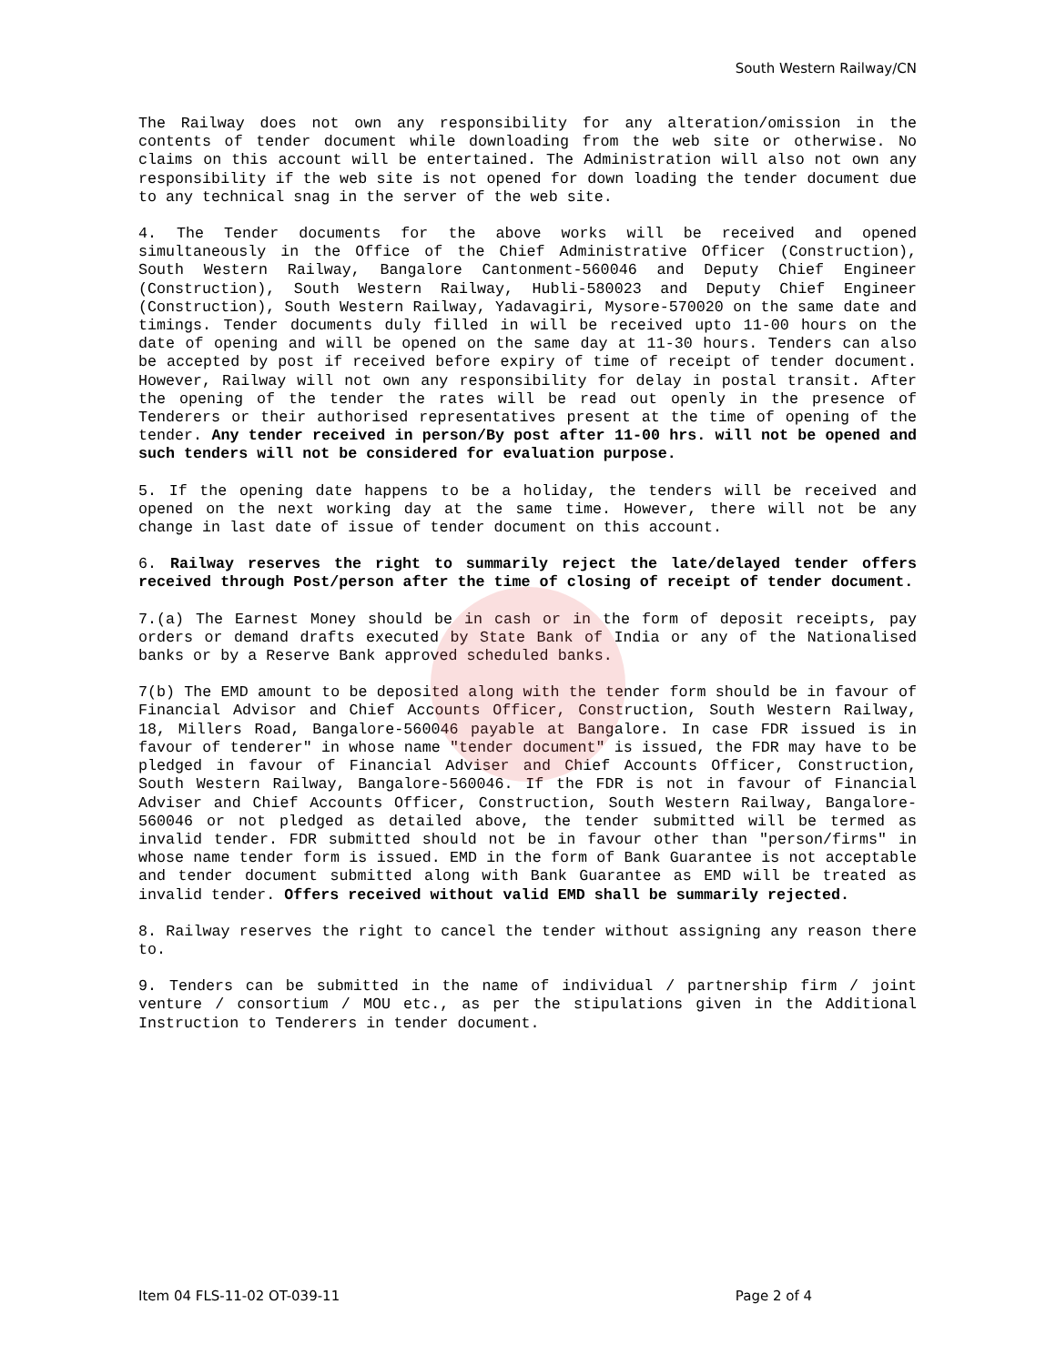South Western Railway/CN
The Railway does not own any responsibility for any alteration/omission in the contents of tender document while downloading from the web site or otherwise. No claims on this account will be entertained. The Administration will also not own any responsibility if the web site is not opened for down loading the tender document due to any technical snag in the server of the web site.
4. The Tender documents for the above works will be received and opened simultaneously in the Office of the Chief Administrative Officer (Construction), South Western Railway, Bangalore Cantonment-560046 and Deputy Chief Engineer (Construction), South Western Railway, Hubli-580023 and Deputy Chief Engineer (Construction), South Western Railway, Yadavagiri, Mysore-570020 on the same date and timings. Tender documents duly filled in will be received upto 11-00 hours on the date of opening and will be opened on the same day at 11-30 hours. Tenders can also be accepted by post if received before expiry of time of receipt of tender document. However, Railway will not own any responsibility for delay in postal transit. After the opening of the tender the rates will be read out openly in the presence of Tenderers or their authorised representatives present at the time of opening of the tender. Any tender received in person/By post after 11-00 hrs. will not be opened and such tenders will not be considered for evaluation purpose.
5. If the opening date happens to be a holiday, the tenders will be received and opened on the next working day at the same time. However, there will not be any change in last date of issue of tender document on this account.
6. Railway reserves the right to summarily reject the late/delayed tender offers received through Post/person after the time of closing of receipt of tender document.
7.(a) The Earnest Money should be in cash or in the form of deposit receipts, pay orders or demand drafts executed by State Bank of India or any of the Nationalised banks or by a Reserve Bank approved scheduled banks.
7(b) The EMD amount to be deposited along with the tender form should be in favour of Financial Advisor and Chief Accounts Officer, Construction, South Western Railway, 18, Millers Road, Bangalore-560046 payable at Bangalore. In case FDR issued is in favour of tenderer" in whose name "tender document" is issued, the FDR may have to be pledged in favour of Financial Adviser and Chief Accounts Officer, Construction, South Western Railway, Bangalore-560046. If the FDR is not in favour of Financial Adviser and Chief Accounts Officer, Construction, South Western Railway, Bangalore- 560046 or not pledged as detailed above, the tender submitted will be termed as invalid tender. FDR submitted should not be in favour other than "person/firms" in whose name tender form is issued. EMD in the form of Bank Guarantee is not acceptable and tender document submitted along with Bank Guarantee as EMD will be treated as invalid tender. Offers received without valid EMD shall be summarily rejected.
8. Railway reserves the right to cancel the tender without assigning any reason there to.
9. Tenders can be submitted in the name of individual / partnership firm / joint venture / consortium / MOU etc., as per the stipulations given in the Additional Instruction to Tenderers in tender document.
Item 04 FLS-11-02 OT-039-11 Page 2 of 4